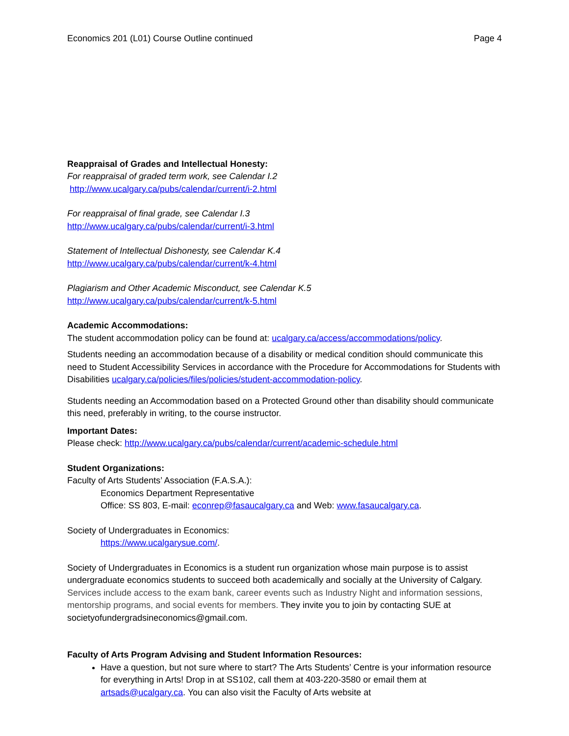Economics 201 (L01) Course Outline continued Page 4
Reappraisal of Grades and Intellectual Honesty:
For reappraisal of graded term work, see Calendar I.2
http://www.ucalgary.ca/pubs/calendar/current/i-2.html
For reappraisal of final grade, see Calendar I.3
http://www.ucalgary.ca/pubs/calendar/current/i-3.html
Statement of Intellectual Dishonesty, see Calendar K.4
http://www.ucalgary.ca/pubs/calendar/current/k-4.html
Plagiarism and Other Academic Misconduct, see Calendar K.5
http://www.ucalgary.ca/pubs/calendar/current/k-5.html
Academic Accommodations:
The student accommodation policy can be found at: ucalgary.ca/access/accommodations/policy.
Students needing an accommodation because of a disability or medical condition should communicate this need to Student Accessibility Services in accordance with the Procedure for Accommodations for Students with Disabilities ucalgary.ca/policies/files/policies/student-accommodation-policy.
Students needing an Accommodation based on a Protected Ground other than disability should communicate this need, preferably in writing, to the course instructor.
Important Dates:
Please check: http://www.ucalgary.ca/pubs/calendar/current/academic-schedule.html
Student Organizations:
Faculty of Arts Students’ Association (F.A.S.A.):
Economics Department Representative
Office: SS 803, E-mail: econrep@fasaucalgary.ca and Web: www.fasaucalgary.ca.
Society of Undergraduates in Economics:
https://www.ucalgarysue.com/.
Society of Undergraduates in Economics is a student run organization whose main purpose is to assist undergraduate economics students to succeed both academically and socially at the University of Calgary. Services include access to the exam bank, career events such as Industry Night and information sessions, mentorship programs, and social events for members. They invite you to join by contacting SUE at societyofundergradsineconomics@gmail.com.
Faculty of Arts Program Advising and Student Information Resources:
Have a question, but not sure where to start? The Arts Students’ Centre is your information resource for everything in Arts! Drop in at SS102, call them at 403-220-3580 or email them at artsads@ucalgary.ca. You can also visit the Faculty of Arts website at